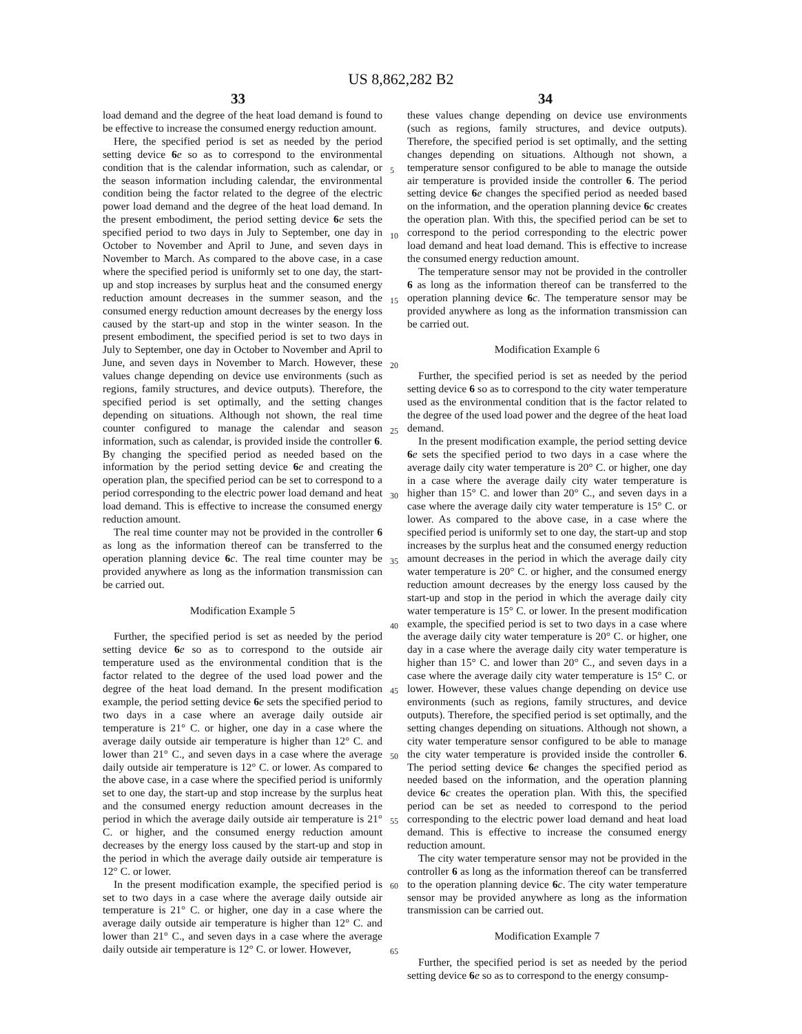US 8,862,282 B2
33 34
load demand and the degree of the heat load demand is found to be effective to increase the consumed energy reduction amount.
Here, the specified period is set as needed by the period setting device 6 e so as to correspond to the environmental condition that is the calendar information, such as calendar, or the season information including calendar, the environmental condition being the factor related to the degree of the electric power load demand and the degree of the heat load demand. In the present embodiment, the period setting device 6 e sets the specified period to two days in July to September, one day in October to November and April to June, and seven days in November to March. As compared to the above case, in a case where the specified period is uniformly set to one day, the start-up and stop increases by surplus heat and the consumed energy reduction amount decreases in the summer season, and the consumed energy reduction amount decreases by the energy loss caused by the start-up and stop in the winter season. In the present embodiment, the specified period is set to two days in July to September, one day in October to November and April to June, and seven days in November to March. However, these values change depending on device use environments (such as regions, family structures, and device outputs). Therefore, the specified period is set optimally, and the setting changes depending on situations. Although not shown, the real time counter configured to manage the calendar and season information, such as calendar, is provided inside the controller 6. By changing the specified period as needed based on the information by the period setting device 6 e and creating the operation plan, the specified period can be set to correspond to a period corresponding to the electric power load demand and heat load demand. This is effective to increase the consumed energy reduction amount.
The real time counter may not be provided in the controller 6 as long as the information thereof can be transferred to the operation planning device 6 c. The real time counter may be provided anywhere as long as the information transmission can be carried out.
Modification Example 5
Further, the specified period is set as needed by the period setting device 6 e so as to correspond to the outside air temperature used as the environmental condition that is the factor related to the degree of the used load power and the degree of the heat load demand. In the present modification example, the period setting device 6 e sets the specified period to two days in a case where an average daily outside air temperature is 21° C. or higher, one day in a case where the average daily outside air temperature is higher than 12° C. and lower than 21° C., and seven days in a case where the average daily outside air temperature is 12° C. or lower. As compared to the above case, in a case where the specified period is uniformly set to one day, the start-up and stop increase by the surplus heat and the consumed energy reduction amount decreases in the period in which the average daily outside air temperature is 21° C. or higher, and the consumed energy reduction amount decreases by the energy loss caused by the start-up and stop in the period in which the average daily outside air temperature is 12° C. or lower.
In the present modification example, the specified period is set to two days in a case where the average daily outside air temperature is 21° C. or higher, one day in a case where the average daily outside air temperature is higher than 12° C. and lower than 21° C., and seven days in a case where the average daily outside air temperature is 12° C. or lower. However,
5
10
15
20
25
30
35
40
45
50
55
60
65
these values change depending on device use environments (such as regions, family structures, and device outputs). Therefore, the specified period is set optimally, and the setting changes depending on situations. Although not shown, a temperature sensor configured to be able to manage the outside air temperature is provided inside the controller 6. The period setting device 6 e changes the specified period as needed based on the information, and the operation planning device 6 c creates the operation plan. With this, the specified period can be set to correspond to the period corresponding to the electric power load demand and heat load demand. This is effective to increase the consumed energy reduction amount.
The temperature sensor may not be provided in the controller 6 as long as the information thereof can be transferred to the operation planning device 6 c. The temperature sensor may be provided anywhere as long as the information transmission can be carried out.
Modification Example 6
Further, the specified period is set as needed by the period setting device 6 so as to correspond to the city water temperature used as the environmental condition that is the factor related to the degree of the used load power and the degree of the heat load demand.
In the present modification example, the period setting device 6 e sets the specified period to two days in a case where the average daily city water temperature is 20° C. or higher, one day in a case where the average daily city water temperature is higher than 15° C. and lower than 20° C., and seven days in a case where the average daily city water temperature is 15° C. or lower. As compared to the above case, in a case where the specified period is uniformly set to one day, the start-up and stop increases by the surplus heat and the consumed energy reduction amount decreases in the period in which the average daily city water temperature is 20° C. or higher, and the consumed energy reduction amount decreases by the energy loss caused by the start-up and stop in the period in which the average daily city water temperature is 15° C. or lower. In the present modification example, the specified period is set to two days in a case where the average daily city water temperature is 20° C. or higher, one day in a case where the average daily city water temperature is higher than 15° C. and lower than 20° C., and seven days in a case where the average daily city water temperature is 15° C. or lower. However, these values change depending on device use environments (such as regions, family structures, and device outputs). Therefore, the specified period is set optimally, and the setting changes depending on situations. Although not shown, a city water temperature sensor configured to be able to manage the city water temperature is provided inside the controller 6. The period setting device 6 e changes the specified period as needed based on the information, and the operation planning device 6 c creates the operation plan. With this, the specified period can be set as needed to correspond to the period corresponding to the electric power load demand and heat load demand. This is effective to increase the consumed energy reduction amount.
The city water temperature sensor may not be provided in the controller 6 as long as the information thereof can be transferred to the operation planning device 6 c. The city water temperature sensor may be provided anywhere as long as the information transmission can be carried out.
Modification Example 7
Further, the specified period is set as needed by the period setting device 6 e so as to correspond to the energy consump-